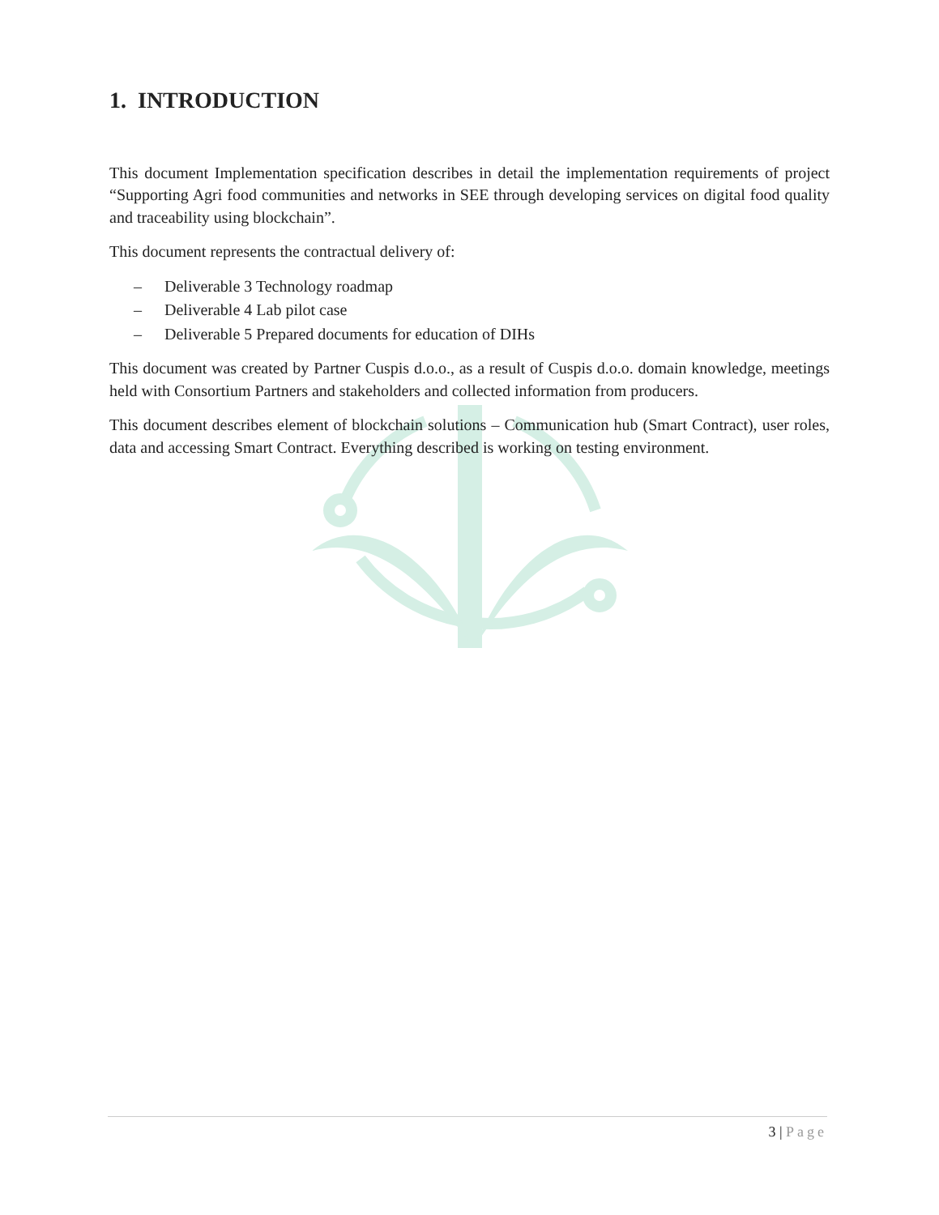1. INTRODUCTION
This document Implementation specification describes in detail the implementation requirements of project “Supporting Agri food communities and networks in SEE through developing services on digital food quality and traceability using blockchain”.
This document represents the contractual delivery of:
– Deliverable 3 Technology roadmap
– Deliverable 4 Lab pilot case
– Deliverable 5 Prepared documents for education of DIHs
This document was created by Partner Cuspis d.o.o., as a result of Cuspis d.o.o. domain knowledge, meetings held with Consortium Partners and stakeholders and collected information from producers.
This document describes element of blockchain solutions – Communication hub (Smart Contract), user roles, data and accessing Smart Contract. Everything described is working on testing environment.
3 | Page